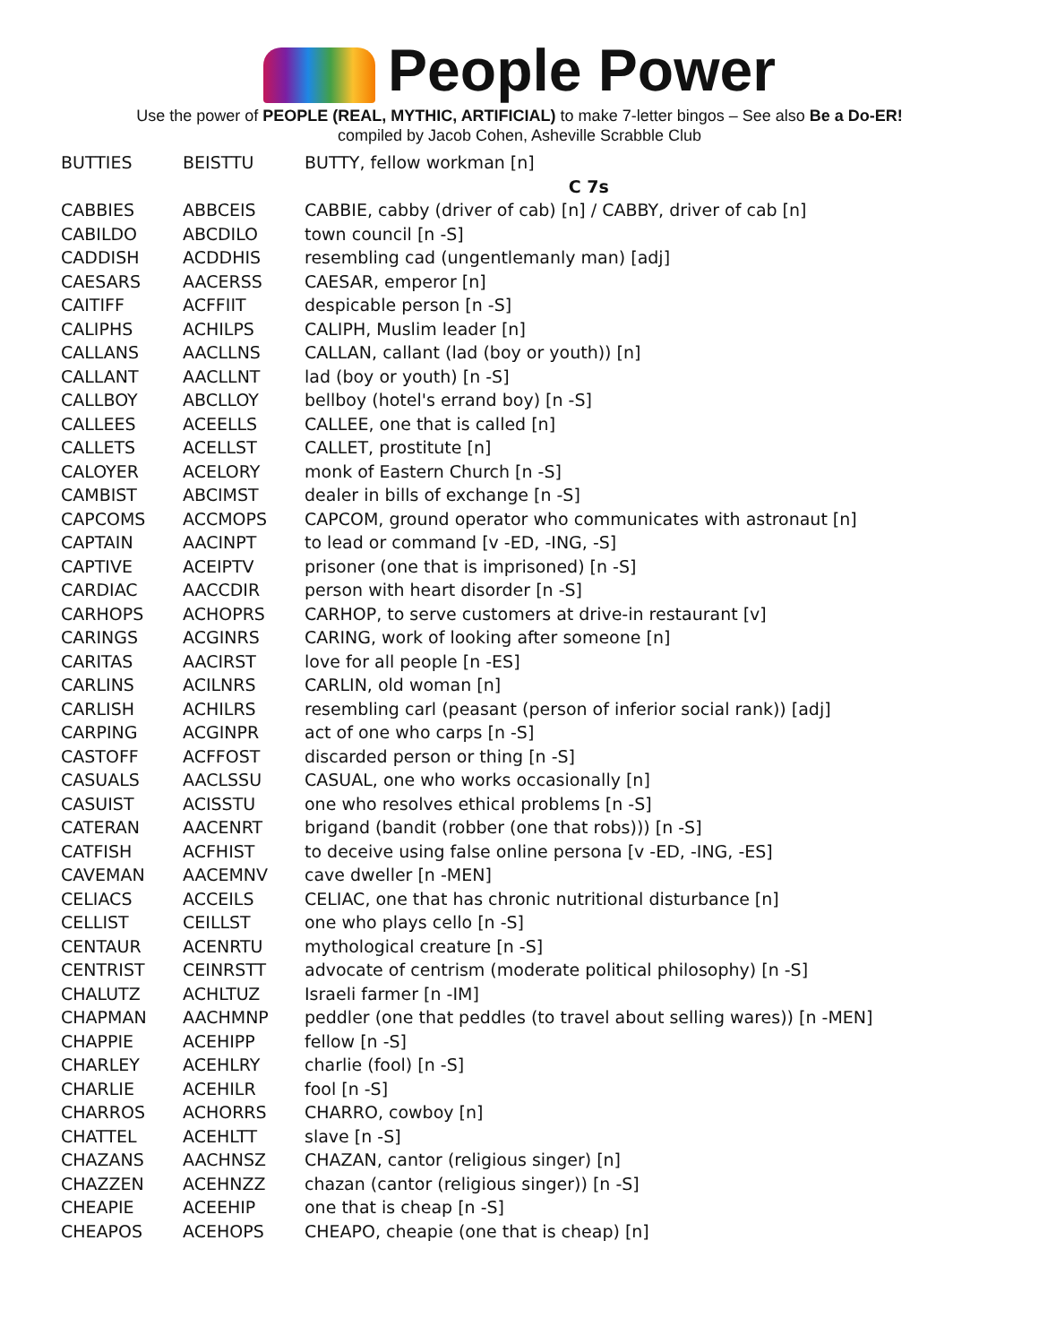People Power
Use the power of PEOPLE (REAL, MYTHIC, ARTIFICIAL) to make 7-letter bingos – See also Be a Do-ER!
compiled by Jacob Cohen, Asheville Scrabble Club
| BUTTIES | BEISTTU | BUTTY, fellow workman [n] |
| | | C 7s |
| CABBIES | ABBCEIS | CABBIE, cabby (driver of cab) [n] / CABBY, driver of cab [n] |
| CABILDO | ABCDILO | town council [n -S] |
| CADDISH | ACDDHIS | resembling cad (ungentlemanly man) [adj] |
| CAESARS | AACERSS | CAESAR, emperor [n] |
| CAITIFF | ACFFIIT | despicable person [n -S] |
| CALIPHS | ACHILPS | CALIPH, Muslim leader [n] |
| CALLANS | AACLLNS | CALLAN, callant (lad (boy or youth)) [n] |
| CALLANT | AACLLNT | lad (boy or youth) [n -S] |
| CALLBOY | ABCLLOY | bellboy (hotel's errand boy) [n -S] |
| CALLEES | ACEELLS | CALLEE, one that is called [n] |
| CALLETS | ACELLST | CALLET, prostitute [n] |
| CALOYER | ACELORY | monk of Eastern Church [n -S] |
| CAMBIST | ABCIMST | dealer in bills of exchange [n -S] |
| CAPCOMS | ACCMOPS | CAPCOM, ground operator who communicates with astronaut [n] |
| CAPTAIN | AACINPT | to lead or command [v -ED, -ING, -S] |
| CAPTIVE | ACEIPTV | prisoner (one that is imprisoned) [n -S] |
| CARDIAC | AACCDIR | person with heart disorder [n -S] |
| CARHOPS | ACHOPRS | CARHOP, to serve customers at drive-in restaurant [v] |
| CARINGS | ACGINRS | CARING, work of looking after someone [n] |
| CARITAS | AACIRST | love for all people [n -ES] |
| CARLINS | ACILNRS | CARLIN, old woman [n] |
| CARLISH | ACHILRS | resembling carl (peasant (person of inferior social rank)) [adj] |
| CARPING | ACGINPR | act of one who carps [n -S] |
| CASTOFF | ACFFOST | discarded person or thing [n -S] |
| CASUALS | AACLSSU | CASUAL, one who works occasionally [n] |
| CASUIST | ACISSTU | one who resolves ethical problems [n -S] |
| CATERAN | AACENRT | brigand (bandit (robber (one that robs))) [n -S] |
| CATFISH | ACFHIST | to deceive using false online persona [v -ED, -ING, -ES] |
| CAVEMAN | AACEMNV | cave dweller [n -MEN] |
| CELIACS | ACCEILS | CELIAC, one that has chronic nutritional disturbance [n] |
| CELLIST | CEILLST | one who plays cello [n -S] |
| CENTAUR | ACENRTU | mythological creature [n -S] |
| CENTRIST | CEINRSTT | advocate of centrism (moderate political philosophy) [n -S] |
| CHALUTZ | ACHLTUZ | Israeli farmer [n -IM] |
| CHAPMAN | AACHMNP | peddler (one that peddles (to travel about selling wares)) [n -MEN] |
| CHAPPIE | ACEHIPP | fellow [n -S] |
| CHARLEY | ACEHLRY | charlie (fool) [n -S] |
| CHARLIE | ACEHILR | fool [n -S] |
| CHARROS | ACHORRS | CHARRO, cowboy [n] |
| CHATTEL | ACEHLTT | slave [n -S] |
| CHAZANS | AACHNSZ | CHAZAN, cantor (religious singer) [n] |
| CHAZZEN | ACEHNZZ | chazan (cantor (religious singer)) [n -S] |
| CHEAPIE | ACEEHIP | one that is cheap [n -S] |
| CHEAPOS | ACEHOPS | CHEAPO, cheapie (one that is cheap) [n] |